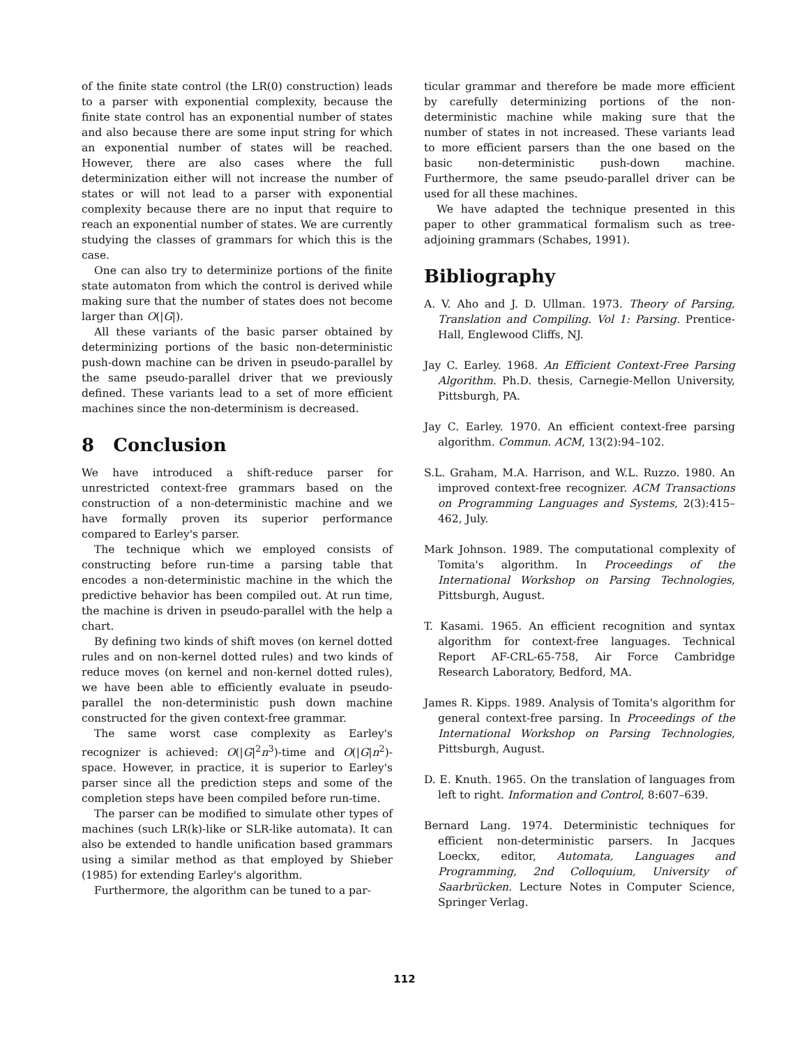of the finite state control (the LR(0) construction) leads to a parser with exponential complexity, because the finite state control has an exponential number of states and also because there are some input string for which an exponential number of states will be reached. However, there are also cases where the full determinization either will not increase the number of states or will not lead to a parser with exponential complexity because there are no input that require to reach an exponential number of states. We are currently studying the classes of grammars for which this is the case.
One can also try to determinize portions of the finite state automaton from which the control is derived while making sure that the number of states does not become larger than O(|G|).
All these variants of the basic parser obtained by determinizing portions of the basic non-deterministic push-down machine can be driven in pseudo-parallel by the same pseudo-parallel driver that we previously defined. These variants lead to a set of more efficient machines since the non-determinism is decreased.
8 Conclusion
We have introduced a shift-reduce parser for unrestricted context-free grammars based on the construction of a non-deterministic machine and we have formally proven its superior performance compared to Earley's parser.
The technique which we employed consists of constructing before run-time a parsing table that encodes a non-deterministic machine in the which the predictive behavior has been compiled out. At run time, the machine is driven in pseudo-parallel with the help a chart.
By defining two kinds of shift moves (on kernel dotted rules and on non-kernel dotted rules) and two kinds of reduce moves (on kernel and non-kernel dotted rules), we have been able to efficiently evaluate in pseudo-parallel the non-deterministic push down machine constructed for the given context-free grammar.
The same worst case complexity as Earley's recognizer is achieved: O(|G|<sup>2</sup>n<sup>3</sup>)-time and O(|G|n<sup>2</sup>)-space. However, in practice, it is superior to Earley's parser since all the prediction steps and some of the completion steps have been compiled before run-time.
The parser can be modified to simulate other types of machines (such LR(k)-like or SLR-like automata). It can also be extended to handle unification based grammars using a similar method as that employed by Shieber (1985) for extending Earley's algorithm.
Furthermore, the algorithm can be tuned to a par-
ticular grammar and therefore be made more efficient by carefully determinizing portions of the non-deterministic machine while making sure that the number of states in not increased. These variants lead to more efficient parsers than the one based on the basic non-deterministic push-down machine. Furthermore, the same pseudo-parallel driver can be used for all these machines.
We have adapted the technique presented in this paper to other grammatical formalism such as tree-adjoining grammars (Schabes, 1991).
Bibliography
A. V. Aho and J. D. Ullman. 1973. Theory of Parsing, Translation and Compiling. Vol 1: Parsing. Prentice-Hall, Englewood Cliffs, NJ.
Jay C. Earley. 1968. An Efficient Context-Free Parsing Algorithm. Ph.D. thesis, Carnegie-Mellon University, Pittsburgh, PA.
Jay C. Earley. 1970. An efficient context-free parsing algorithm. Commun. ACM, 13(2):94–102.
S.L. Graham, M.A. Harrison, and W.L. Ruzzo. 1980. An improved context-free recognizer. ACM Transactions on Programming Languages and Systems, 2(3):415–462, July.
Mark Johnson. 1989. The computational complexity of Tomita's algorithm. In Proceedings of the International Workshop on Parsing Technologies, Pittsburgh, August.
T. Kasami. 1965. An efficient recognition and syntax algorithm for context-free languages. Technical Report AF-CRL-65-758, Air Force Cambridge Research Laboratory, Bedford, MA.
James R. Kipps. 1989. Analysis of Tomita's algorithm for general context-free parsing. In Proceedings of the International Workshop on Parsing Technologies, Pittsburgh, August.
D. E. Knuth. 1965. On the translation of languages from left to right. Information and Control, 8:607–639.
Bernard Lang. 1974. Deterministic techniques for efficient non-deterministic parsers. In Jacques Loeckx, editor, Automata, Languages and Programming, 2nd Colloquium, University of Saarbrücken. Lecture Notes in Computer Science, Springer Verlag.
112